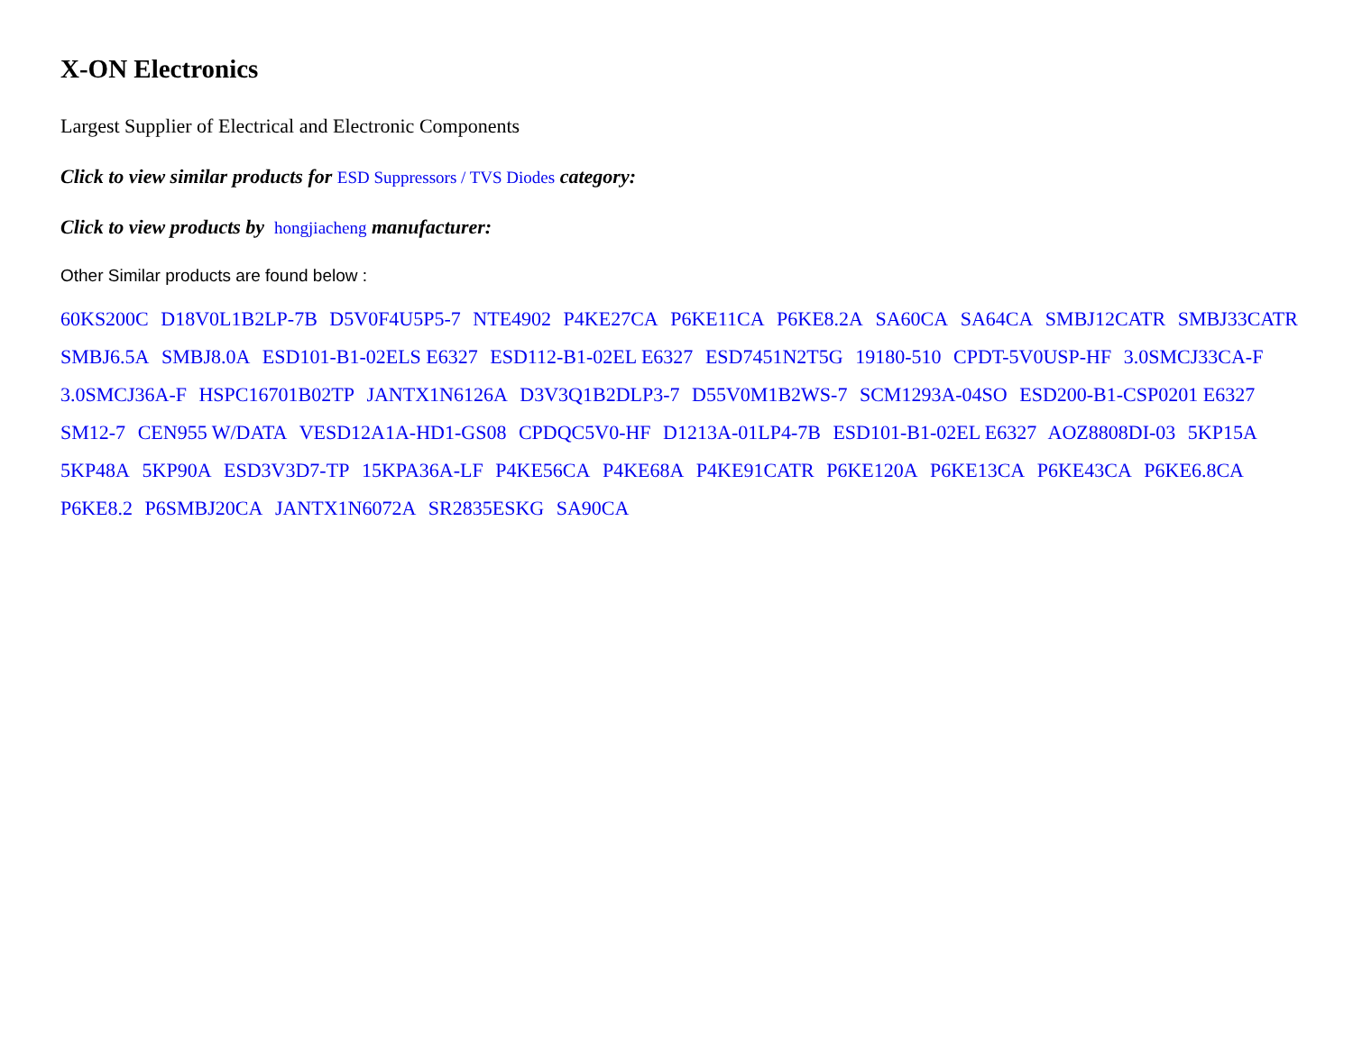X-ON Electronics
Largest Supplier of Electrical and Electronic Components
Click to view similar products for ESD Suppressors / TVS Diodes category:
Click to view products by hongjiacheng manufacturer:
Other Similar products are found below :
60KS200C D18V0L1B2LP-7B D5V0F4U5P5-7 NTE4902 P4KE27CA P6KE11CA P6KE8.2A SA60CA SA64CA SMBJ12CATR SMBJ33CATR SMBJ6.5A SMBJ8.0A ESD101-B1-02ELS E6327 ESD112-B1-02EL E6327 ESD7451N2T5G 19180-510 CPDT-5V0USP-HF 3.0SMCJ33CA-F 3.0SMCJ36A-F HSPC16701B02TP JANTX1N6126A D3V3Q1B2DLP3-7 D55V0M1B2WS-7 SCM1293A-04SO ESD200-B1-CSP0201 E6327 SM12-7 CEN955 W/DATA VESD12A1A-HD1-GS08 CPDQC5V0-HF D1213A-01LP4-7B ESD101-B1-02EL E6327 AOZ8808DI-03 5KP15A 5KP48A 5KP90A ESD3V3D7-TP 15KPA36A-LF P4KE56CA P4KE68A P4KE91CATR P6KE120A P6KE13CA P6KE43CA P6KE6.8CA P6KE8.2 P6SMBJ20CA JANTX1N6072A SR2835ESKG SA90CA